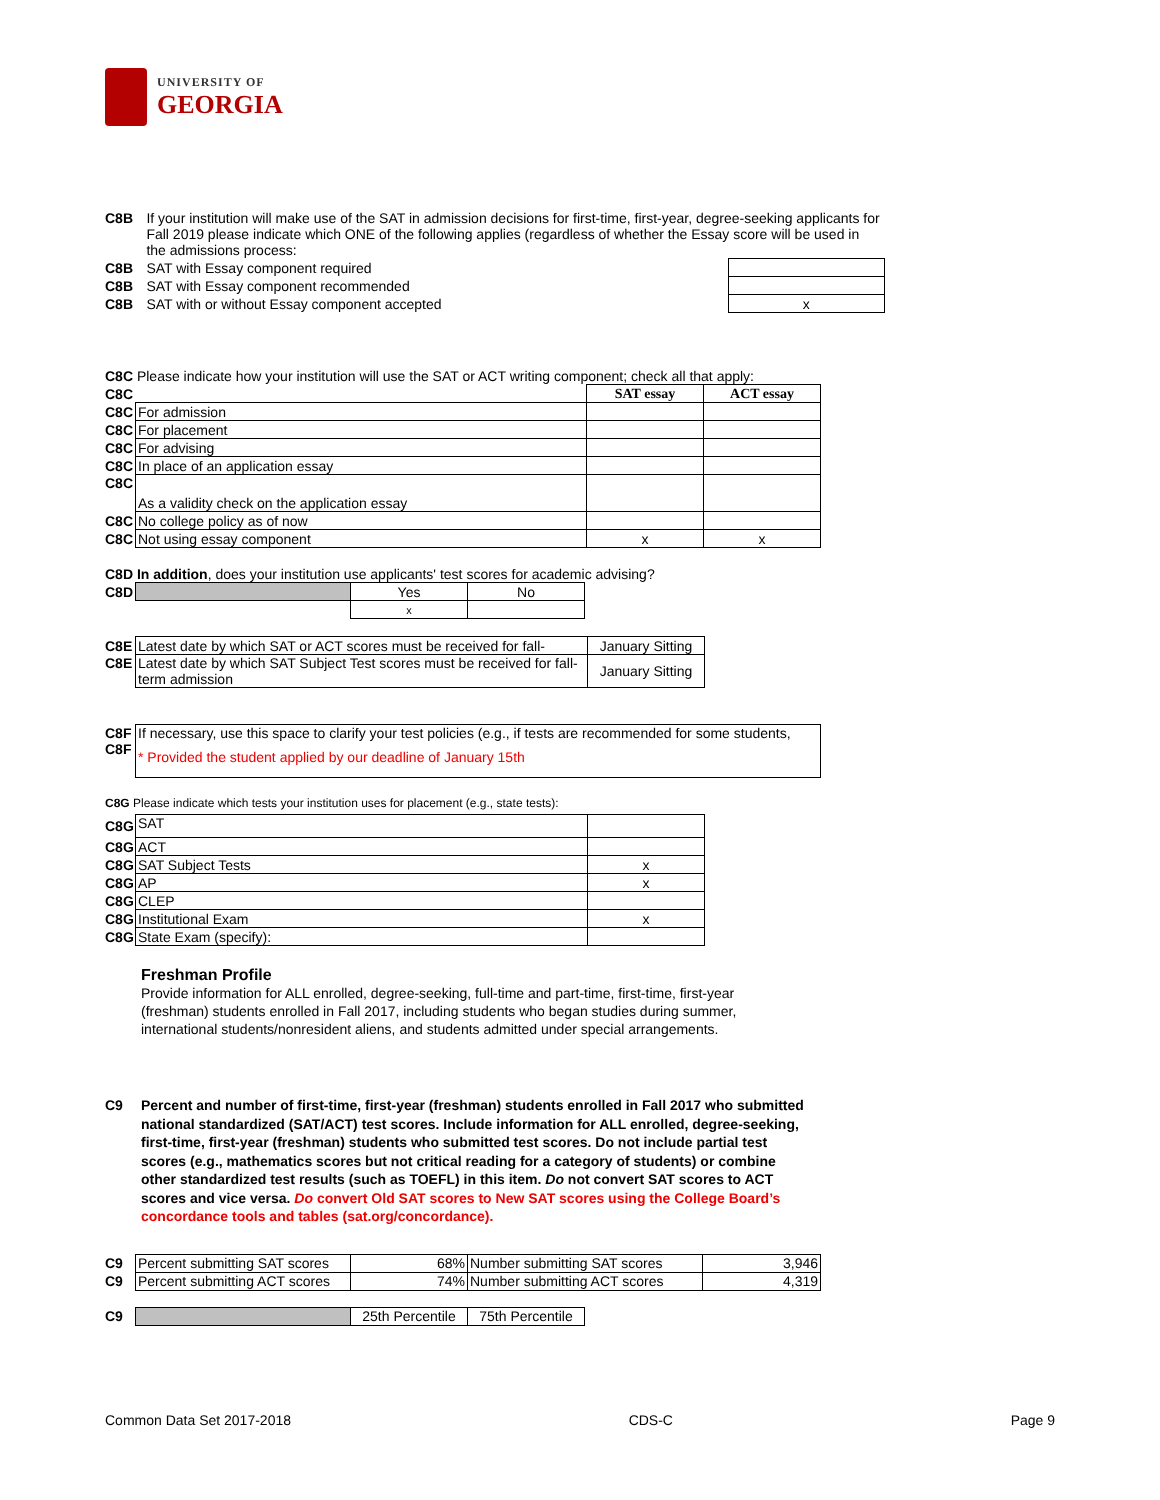UNIVERSITY OF
GEORGIA
| C8B | If your institution will make use of the SAT in admission decisions for first-time, first-year, degree-seeking applicants for Fall 2019 please indicate which ONE of the following applies (regardless of whether the Essay score will be used in the admissions process: | |
| C8B | SAT with Essay component required | |
| C8B | SAT with Essay component recommended | |
| C8B | SAT with or without Essay component accepted | x |
C8C Please indicate how your institution will use the SAT or ACT writing component; check all that apply:
| C8C | | SAT essay | ACT essay |
| C8C | For admission | | |
| C8C | For placement | | |
| C8C | For advising | | |
| C8C | In place of an application essay | | |
| C8C | As a validity check on the application essay | | |
| C8C | No college policy as of now | | |
| C8C | Not using essay component | x | x |
C8D In addition, does your institution use applicants' test scores for academic advising?
| C8D | | Yes | No |
| | | x | |
| C8E | Latest date by which SAT or ACT scores must be received for fall- | January Sitting |
| C8E | Latest date by which SAT Subject Test scores must be received for fall-term admission | January Sitting |
| C8F C8F | If necessary, use this space to clarify your test policies (e.g., if tests are recommended for some students, * Provided the student applied by our deadline of January 15th |
C8G Please indicate which tests your institution uses for placement (e.g., state tests):
| C8G | SAT | |
| C8G | ACT | |
| C8G | SAT Subject Tests | x |
| C8G | AP | x |
| C8G | CLEP | |
| C8G | Institutional Exam | x |
| C8G | State Exam (specify): | |
Freshman Profile
Provide information for ALL enrolled, degree-seeking, full-time and part-time, first-time, first-year (freshman) students enrolled in Fall 2017, including students who began studies during summer, international students/nonresident aliens, and students admitted under special arrangements.
C9 Percent and number of first-time, first-year (freshman) students enrolled in Fall 2017 who submitted national standardized (SAT/ACT) test scores. Include information for ALL enrolled, degree-seeking, first-time, first-year (freshman) students who submitted test scores. Do not include partial test scores (e.g., mathematics scores but not critical reading for a category of students) or combine other standardized test results (such as TOEFL) in this item. Do not convert SAT scores to ACT scores and vice versa. Do convert Old SAT scores to New SAT scores using the College Board’s concordance tools and tables (sat.org/concordance).
| C9 | Percent submitting SAT scores | 68% | Number submitting SAT scores | 3,946 |
| C9 | Percent submitting ACT scores | 74% | Number submitting ACT scores | 4,319 |
| C9 | | 25th Percentile | 75th Percentile |
Common Data Set 2017-2018 CDS-C Page 9